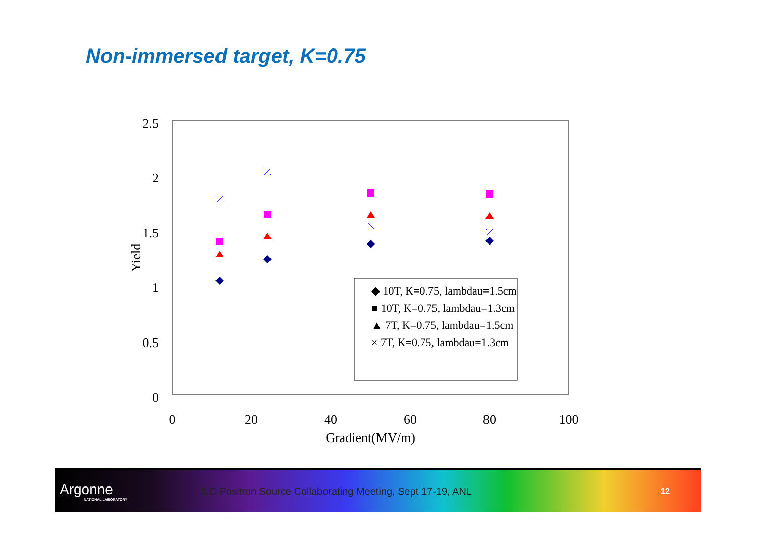Non-immersed target, K=0.75
2.5
2
1.5
1
0.5
0
0
20
40
60
80
100
Gradient(MV/m)
Yield
◆ 10T, K=0.75, lambdau=1.5cm
■ 10T, K=0.75, lambdau=1.3cm
▲ 7T, K=0.75, lambdau=1.5cm
× 7T, K=0.75, lambdau=1.3cm
Argonne
NATIONAL LABORATORY
ILC Positron Source Collaborating Meeting, Sept 17-19, ANL
12